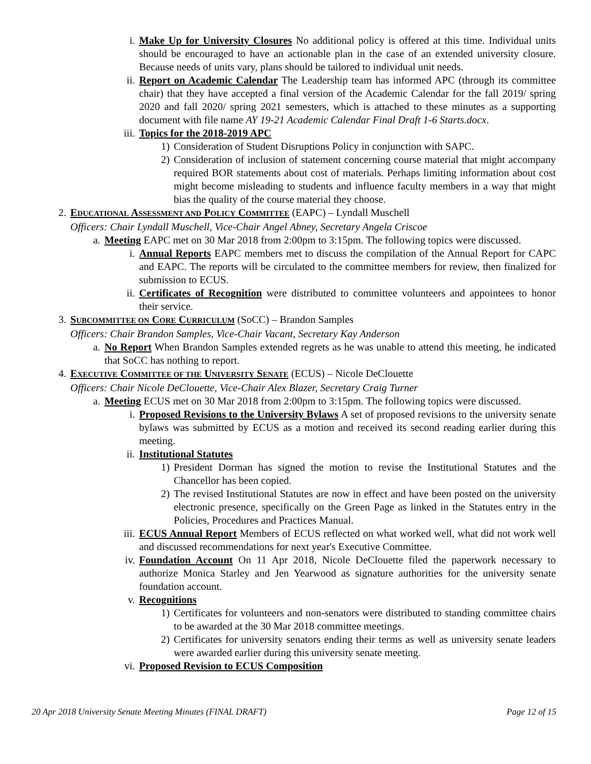i. Make Up for University Closures No additional policy is offered at this time. Individual units should be encouraged to have an actionable plan in the case of an extended university closure. Because needs of units vary, plans should be tailored to individual unit needs.
ii. Report on Academic Calendar The Leadership team has informed APC (through its committee chair) that they have accepted a final version of the Academic Calendar for the fall 2019/ spring 2020 and fall 2020/ spring 2021 semesters, which is attached to these minutes as a supporting document with file name AY 19-21 Academic Calendar Final Draft 1-6 Starts.docx.
iii. Topics for the 2018-2019 APC
1) Consideration of Student Disruptions Policy in conjunction with SAPC.
2) Consideration of inclusion of statement concerning course material that might accompany required BOR statements about cost of materials. Perhaps limiting information about cost might become misleading to students and influence faculty members in a way that might bias the quality of the course material they choose.
2. EDUCATIONAL ASSESSMENT AND POLICY COMMITTEE (EAPC) – Lyndall Muschell
Officers: Chair Lyndall Muschell, Vice-Chair Angel Abney, Secretary Angela Criscoe
a. Meeting EAPC met on 30 Mar 2018 from 2:00pm to 3:15pm. The following topics were discussed.
i. Annual Reports EAPC members met to discuss the compilation of the Annual Report for CAPC and EAPC. The reports will be circulated to the committee members for review, then finalized for submission to ECUS.
ii. Certificates of Recognition were distributed to committee volunteers and appointees to honor their service.
3. SUBCOMMITTEE ON CORE CURRICULUM (SoCC) – Brandon Samples
Officers: Chair Brandon Samples, Vice-Chair Vacant, Secretary Kay Anderson
a. No Report When Brandon Samples extended regrets as he was unable to attend this meeting, he indicated that SoCC has nothing to report.
4. EXECUTIVE COMMITTEE OF THE UNIVERSITY SENATE (ECUS) – Nicole DeClouette
Officers: Chair Nicole DeClouette, Vice-Chair Alex Blazer, Secretary Craig Turner
a. Meeting ECUS met on 30 Mar 2018 from 2:00pm to 3:15pm. The following topics were discussed.
i. Proposed Revisions to the University Bylaws A set of proposed revisions to the university senate bylaws was submitted by ECUS as a motion and received its second reading earlier during this meeting.
ii. Institutional Statutes
1) President Dorman has signed the motion to revise the Institutional Statutes and the Chancellor has been copied.
2) The revised Institutional Statutes are now in effect and have been posted on the university electronic presence, specifically on the Green Page as linked in the Statutes entry in the Policies, Procedures and Practices Manual.
iii. ECUS Annual Report Members of ECUS reflected on what worked well, what did not work well and discussed recommendations for next year's Executive Committee.
iv. Foundation Account On 11 Apr 2018, Nicole DeClouette filed the paperwork necessary to authorize Monica Starley and Jen Yearwood as signature authorities for the university senate foundation account.
v. Recognitions
1) Certificates for volunteers and non-senators were distributed to standing committee chairs to be awarded at the 30 Mar 2018 committee meetings.
2) Certificates for university senators ending their terms as well as university senate leaders were awarded earlier during this university senate meeting.
vi. Proposed Revision to ECUS Composition
20 Apr 2018 University Senate Meeting Minutes (FINAL DRAFT) Page 12 of 15